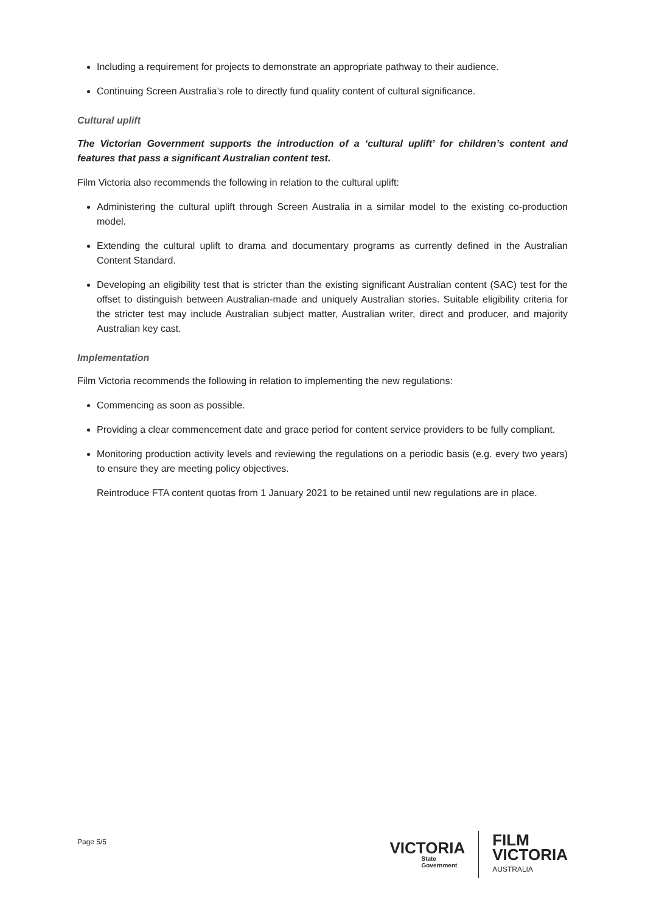Including a requirement for projects to demonstrate an appropriate pathway to their audience.
Continuing Screen Australia’s role to directly fund quality content of cultural significance.
Cultural uplift
The Victorian Government supports the introduction of a ‘cultural uplift’ for children’s content and features that pass a significant Australian content test.
Film Victoria also recommends the following in relation to the cultural uplift:
Administering the cultural uplift through Screen Australia in a similar model to the existing co-production model.
Extending the cultural uplift to drama and documentary programs as currently defined in the Australian Content Standard.
Developing an eligibility test that is stricter than the existing significant Australian content (SAC) test for the offset to distinguish between Australian-made and uniquely Australian stories. Suitable eligibility criteria for the stricter test may include Australian subject matter, Australian writer, direct and producer, and majority Australian key cast.
Implementation
Film Victoria recommends the following in relation to implementing the new regulations:
Commencing as soon as possible.
Providing a clear commencement date and grace period for content service providers to be fully compliant.
Monitoring production activity levels and reviewing the regulations on a periodic basis (e.g. every two years) to ensure they are meeting policy objectives.
Reintroduce FTA content quotas from 1 January 2021 to be retained until new regulations are in place.
Page 5/5
VICTORIA
State
Government
FILM
VICTORIA
AUSTRALIA